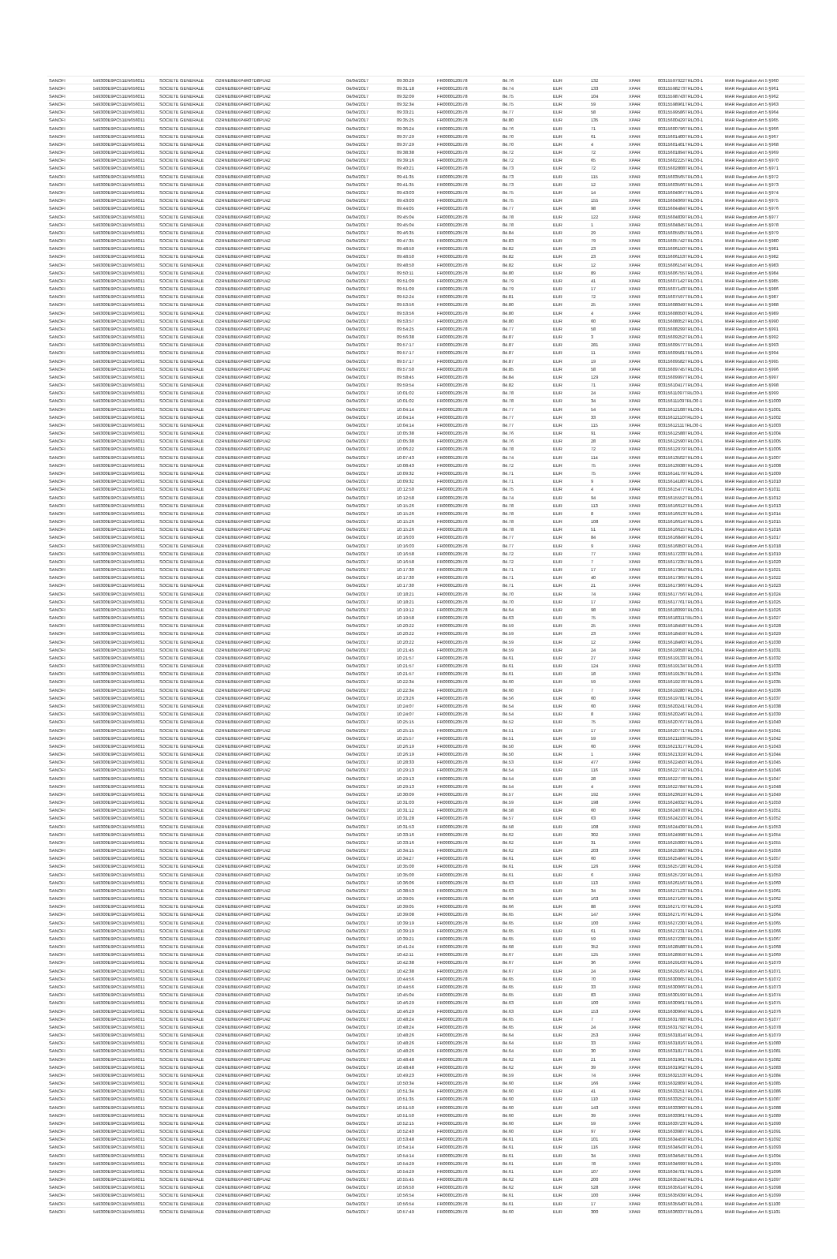| SANOFI | 549300E9PC51EN656011 | SOCIETE GENERALE | O2RNE8IBXP4R0TD8PU42 | 04/04/2017 | 09:30:29 | FR0000120578 | 84.76 | EUR | 132 | XPAR | 00315597922TRLO0-1 | MAR Regulation Art 5 §960 |
| SANOFI | 549300E9PC51EN656011 | SOCIETE GENERALE | O2RNE8IBXP4R0TD8PU42 | 04/04/2017 | 09:31:18 | FR0000120578 | 84.74 | EUR | 133 | XPAR | 00315598273TRLO0-1 | MAR Regulation Art 5 §961 |
| SANOFI | 549300E9PC51EN656011 | SOCIETE GENERALE | O2RNE8IBXP4R0TD8PU42 | 04/04/2017 | 09:32:09 | FR0000120578 | 84.75 | EUR | 104 | XPAR | 00315598743TRLO0-1 | MAR Regulation Art 5 §962 |
| SANOFI | 549300E9PC51EN656011 | SOCIETE GENERALE | O2RNE8IBXP4R0TD8PU42 | 04/04/2017 | 09:32:34 | FR0000120578 | 84.75 | EUR | 59 | XPAR | 00315598961TRLO0-1 | MAR Regulation Art 5 §963 |
| SANOFI | 549300E9PC51EN656011 | SOCIETE GENERALE | O2RNE8IBXP4R0TD8PU42 | 04/04/2017 | 09:33:21 | FR0000120578 | 84.77 | EUR | 58 | XPAR | 00315599586TRLO0-1 | MAR Regulation Art 5 §964 |
| SANOFI | 549300E9PC51EN656011 | SOCIETE GENERALE | O2RNE8IBXP4R0TD8PU42 | 04/04/2017 | 09:35:25 | FR0000120578 | 84.80 | EUR | 135 | XPAR | 00315600429TRLO0-1 | MAR Regulation Art 5 §965 |
| SANOFI | 549300E9PC51EN656011 | SOCIETE GENERALE | O2RNE8IBXP4R0TD8PU42 | 04/04/2017 | 09:36:24 | FR0000120578 | 84.76 | EUR | 71 | XPAR | 00315600796TRLO0-1 | MAR Regulation Art 5 §966 |
| SANOFI | 549300E9PC51EN656011 | SOCIETE GENERALE | O2RNE8IBXP4R0TD8PU42 | 04/04/2017 | 09:37:29 | FR0000120578 | 84.70 | EUR | 61 | XPAR | 00315601400TRLO0-1 | MAR Regulation Art 5 §967 |
| SANOFI | 549300E9PC51EN656011 | SOCIETE GENERALE | O2RNE8IBXP4R0TD8PU42 | 04/04/2017 | 09:37:29 | FR0000120578 | 84.70 | EUR | 4 | XPAR | 00315601401TRLO0-1 | MAR Regulation Art 5 §968 |
| SANOFI | 549300E9PC51EN656011 | SOCIETE GENERALE | O2RNE8IBXP4R0TD8PU42 | 04/04/2017 | 09:38:38 | FR0000120578 | 84.72 | EUR | 72 | XPAR | 00315601894TRLO0-1 | MAR Regulation Art 5 §969 |
| SANOFI | 549300E9PC51EN656011 | SOCIETE GENERALE | O2RNE8IBXP4R0TD8PU42 | 04/04/2017 | 09:39:16 | FR0000120578 | 84.72 | EUR | 65 | XPAR | 00315602225TRLO0-1 | MAR Regulation Art 5 §970 |
| SANOFI | 549300E9PC51EN656011 | SOCIETE GENERALE | O2RNE8IBXP4R0TD8PU42 | 04/04/2017 | 09:40:21 | FR0000120578 | 84.73 | EUR | 72 | XPAR | 00315602808TRLO0-1 | MAR Regulation Art 5 §971 |
| SANOFI | 549300E9PC51EN656011 | SOCIETE GENERALE | O2RNE8IBXP4R0TD8PU42 | 04/04/2017 | 09:41:35 | FR0000120578 | 84.73 | EUR | 115 | XPAR | 00315603565TRLO0-1 | MAR Regulation Art 5 §972 |
| SANOFI | 549300E9PC51EN656011 | SOCIETE GENERALE | O2RNE8IBXP4R0TD8PU42 | 04/04/2017 | 09:41:35 | FR0000120578 | 84.73 | EUR | 12 | XPAR | 00315603566TRLO0-1 | MAR Regulation Art 5 §973 |
| SANOFI | 549300E9PC51EN656011 | SOCIETE GENERALE | O2RNE8IBXP4R0TD8PU42 | 04/04/2017 | 09:43:03 | FR0000120578 | 84.75 | EUR | 14 | XPAR | 00315604067TRLO0-1 | MAR Regulation Art 5 §974 |
| SANOFI | 549300E9PC51EN656011 | SOCIETE GENERALE | O2RNE8IBXP4R0TD8PU42 | 04/04/2017 | 09:43:03 | FR0000120578 | 84.75 | EUR | 155 | XPAR | 00315604069TRLO0-1 | MAR Regulation Art 5 §975 |
| SANOFI | 549300E9PC51EN656011 | SOCIETE GENERALE | O2RNE8IBXP4R0TD8PU42 | 04/04/2017 | 09:44:05 | FR0000120578 | 84.77 | EUR | 98 | XPAR | 00315604484TRLO0-1 | MAR Regulation Art 5 §976 |
| SANOFI | 549300E9PC51EN656011 | SOCIETE GENERALE | O2RNE8IBXP4R0TD8PU42 | 04/04/2017 | 09:45:04 | FR0000120578 | 84.78 | EUR | 122 | XPAR | 00315604839TRLO0-1 | MAR Regulation Art 5 §977 |
| SANOFI | 549300E9PC51EN656011 | SOCIETE GENERALE | O2RNE8IBXP4R0TD8PU42 | 04/04/2017 | 09:45:04 | FR0000120578 | 84.78 | EUR | 1 | XPAR | 00315604845TRLO0-1 | MAR Regulation Art 5 §978 |
| SANOFI | 549300E9PC51EN656011 | SOCIETE GENERALE | O2RNE8IBXP4R0TD8PU42 | 04/04/2017 | 09:46:35 | FR0000120578 | 84.84 | EUR | 29 | XPAR | 00315605505TRLO0-1 | MAR Regulation Art 5 §979 |
| SANOFI | 549300E9PC51EN656011 | SOCIETE GENERALE | O2RNE8IBXP4R0TD8PU42 | 04/04/2017 | 09:47:35 | FR0000120578 | 84.83 | EUR | 79 | XPAR | 00315605742TRLO0-1 | MAR Regulation Art 5 §980 |
| SANOFI | 549300E9PC51EN656011 | SOCIETE GENERALE | O2RNE8IBXP4R0TD8PU42 | 04/04/2017 | 09:48:50 | FR0000120578 | 84.82 | EUR | 23 | XPAR | 00315606150TRLO0-1 | MAR Regulation Art 5 §981 |
| SANOFI | 549300E9PC51EN656011 | SOCIETE GENERALE | O2RNE8IBXP4R0TD8PU42 | 04/04/2017 | 09:48:50 | FR0000120578 | 84.82 | EUR | 23 | XPAR | 00315606153TRLO0-1 | MAR Regulation Art 5 §982 |
| SANOFI | 549300E9PC51EN656011 | SOCIETE GENERALE | O2RNE8IBXP4R0TD8PU42 | 04/04/2017 | 09:48:50 | FR0000120578 | 84.82 | EUR | 12 | XPAR | 00315606154TRLO0-1 | MAR Regulation Art 5 §983 |
| SANOFI | 549300E9PC51EN656011 | SOCIETE GENERALE | O2RNE8IBXP4R0TD8PU42 | 04/04/2017 | 09:50:11 | FR0000120578 | 84.80 | EUR | 89 | XPAR | 00315606755TRLO0-1 | MAR Regulation Art 5 §984 |
| SANOFI | 549300E9PC51EN656011 | SOCIETE GENERALE | O2RNE8IBXP4R0TD8PU42 | 04/04/2017 | 09:51:09 | FR0000120578 | 84.79 | EUR | 41 | XPAR | 00315607142TRLO0-1 | MAR Regulation Art 5 §985 |
| SANOFI | 549300E9PC51EN656011 | SOCIETE GENERALE | O2RNE8IBXP4R0TD8PU42 | 04/04/2017 | 09:51:09 | FR0000120578 | 84.79 | EUR | 17 | XPAR | 00315607143TRLO0-1 | MAR Regulation Art 5 §986 |
| SANOFI | 549300E9PC51EN656011 | SOCIETE GENERALE | O2RNE8IBXP4R0TD8PU42 | 04/04/2017 | 09:52:24 | FR0000120578 | 84.81 | EUR | 72 | XPAR | 00315607597TRLO0-1 | MAR Regulation Art 5 §987 |
| SANOFI | 549300E9PC51EN656011 | SOCIETE GENERALE | O2RNE8IBXP4R0TD8PU42 | 04/04/2017 | 09:53:56 | FR0000120578 | 84.80 | EUR | 25 | XPAR | 00315608049TRLO0-1 | MAR Regulation Art 5 §988 |
| SANOFI | 549300E9PC51EN656011 | SOCIETE GENERALE | O2RNE8IBXP4R0TD8PU42 | 04/04/2017 | 09:53:56 | FR0000120578 | 84.80 | EUR | 4 | XPAR | 00315608050TRLO0-1 | MAR Regulation Art 5 §989 |
| SANOFI | 549300E9PC51EN656011 | SOCIETE GENERALE | O2RNE8IBXP4R0TD8PU42 | 04/04/2017 | 09:53:57 | FR0000120578 | 84.80 | EUR | 60 | XPAR | 00315608052TRLO0-1 | MAR Regulation Art 5 §990 |
| SANOFI | 549300E9PC51EN656011 | SOCIETE GENERALE | O2RNE8IBXP4R0TD8PU42 | 04/04/2017 | 09:54:25 | FR0000120578 | 84.77 | EUR | 58 | XPAR | 00315608299TRLO0-1 | MAR Regulation Art 5 §991 |
| SANOFI | 549300E9PC51EN656011 | SOCIETE GENERALE | O2RNE8IBXP4R0TD8PU42 | 04/04/2017 | 09:56:38 | FR0000120578 | 84.87 | EUR | 3 | XPAR | 00315609252TRLO0-1 | MAR Regulation Art 5 §992 |
| SANOFI | 549300E9PC51EN656011 | SOCIETE GENERALE | O2RNE8IBXP4R0TD8PU42 | 04/04/2017 | 09:57:17 | FR0000120578 | 84.87 | EUR | 281 | XPAR | 00315609577TRLO0-1 | MAR Regulation Art 5 §993 |
| SANOFI | 549300E9PC51EN656011 | SOCIETE GENERALE | O2RNE8IBXP4R0TD8PU42 | 04/04/2017 | 09:57:17 | FR0000120578 | 84.87 | EUR | 11 | XPAR | 00315609581TRLO0-1 | MAR Regulation Art 5 §994 |
| SANOFI | 549300E9PC51EN656011 | SOCIETE GENERALE | O2RNE8IBXP4R0TD8PU42 | 04/04/2017 | 09:57:17 | FR0000120578 | 84.87 | EUR | 19 | XPAR | 00315609582TRLO0-1 | MAR Regulation Art 5 §995 |
| SANOFI | 549300E9PC51EN656011 | SOCIETE GENERALE | O2RNE8IBXP4R0TD8PU42 | 04/04/2017 | 09:57:50 | FR0000120578 | 84.85 | EUR | 58 | XPAR | 00315609745TRLO0-1 | MAR Regulation Art 5 §996 |
| SANOFI | 549300E9PC51EN656011 | SOCIETE GENERALE | O2RNE8IBXP4R0TD8PU42 | 04/04/2017 | 09:58:45 | FR0000120578 | 84.84 | EUR | 129 | XPAR | 00315609997TRLO0-1 | MAR Regulation Art 5 §997 |
| SANOFI | 549300E9PC51EN656011 | SOCIETE GENERALE | O2RNE8IBXP4R0TD8PU42 | 04/04/2017 | 09:59:54 | FR0000120578 | 84.82 | EUR | 71 | XPAR | 00315610417TRLO0-1 | MAR Regulation Art 5 §998 |
| SANOFI | 549300E9PC51EN656011 | SOCIETE GENERALE | O2RNE8IBXP4R0TD8PU42 | 04/04/2017 | 10:01:02 | FR0000120578 | 84.78 | EUR | 24 | XPAR | 00315611097TRLO0-1 | MAR Regulation Art 5 §999 |
| SANOFI | 549300E9PC51EN656011 | SOCIETE GENERALE | O2RNE8IBXP4R0TD8PU42 | 04/04/2017 | 10:01:02 | FR0000120578 | 84.78 | EUR | 34 | XPAR | 00315611109TRLO0-1 | MAR Regulation Art 5 §1000 |
| SANOFI | 549300E9PC51EN656011 | SOCIETE GENERALE | O2RNE8IBXP4R0TD8PU42 | 04/04/2017 | 10:04:14 | FR0000120578 | 84.77 | EUR | 54 | XPAR | 00315612108TRLO0-1 | MAR Regulation Art 5 §1001 |
| SANOFI | 549300E9PC51EN656011 | SOCIETE GENERALE | O2RNE8IBXP4R0TD8PU42 | 04/04/2017 | 10:04:14 | FR0000120578 | 84.77 | EUR | 33 | XPAR | 00315612110TRLO0-1 | MAR Regulation Art 5 §1002 |
| SANOFI | 549300E9PC51EN656011 | SOCIETE GENERALE | O2RNE8IBXP4R0TD8PU42 | 04/04/2017 | 10:04:14 | FR0000120578 | 84.77 | EUR | 115 | XPAR | 00315612111TRLO0-1 | MAR Regulation Art 5 §1003 |
| SANOFI | 549300E9PC51EN656011 | SOCIETE GENERALE | O2RNE8IBXP4R0TD8PU42 | 04/04/2017 | 10:05:38 | FR0000120578 | 84.76 | EUR | 91 | XPAR | 00315612588TRLO0-1 | MAR Regulation Art 5 §1004 |
| SANOFI | 549300E9PC51EN656011 | SOCIETE GENERALE | O2RNE8IBXP4R0TD8PU42 | 04/04/2017 | 10:05:38 | FR0000120578 | 84.76 | EUR | 28 | XPAR | 00315612590TRLO0-1 | MAR Regulation Art 5 §1005 |
| SANOFI | 549300E9PC51EN656011 | SOCIETE GENERALE | O2RNE8IBXP4R0TD8PU42 | 04/04/2017 | 10:06:22 | FR0000120578 | 84.78 | EUR | 72 | XPAR | 00315612979TRLO0-1 | MAR Regulation Art 5 §1006 |
| SANOFI | 549300E9PC51EN656011 | SOCIETE GENERALE | O2RNE8IBXP4R0TD8PU42 | 04/04/2017 | 10:07:43 | FR0000120578 | 84.74 | EUR | 114 | XPAR | 00315613502TRLO0-1 | MAR Regulation Art 5 §1007 |
| SANOFI | 549300E9PC51EN656011 | SOCIETE GENERALE | O2RNE8IBXP4R0TD8PU42 | 04/04/2017 | 10:08:43 | FR0000120578 | 84.72 | EUR | 75 | XPAR | 00315613938TRLO0-1 | MAR Regulation Art 5 §1008 |
| SANOFI | 549300E9PC51EN656011 | SOCIETE GENERALE | O2RNE8IBXP4R0TD8PU42 | 04/04/2017 | 10:09:32 | FR0000120578 | 84.71 | EUR | 75 | XPAR | 00315614179TRLO0-1 | MAR Regulation Art 5 §1009 |
| SANOFI | 549300E9PC51EN656011 | SOCIETE GENERALE | O2RNE8IBXP4R0TD8PU42 | 04/04/2017 | 10:09:32 | FR0000120578 | 84.71 | EUR | 9 | XPAR | 00315614180TRLO0-1 | MAR Regulation Art 5 §1010 |
| SANOFI | 549300E9PC51EN656011 | SOCIETE GENERALE | O2RNE8IBXP4R0TD8PU42 | 04/04/2017 | 10:12:50 | FR0000120578 | 84.75 | EUR | 4 | XPAR | 00315615477TRLO0-1 | MAR Regulation Art 5 §1011 |
| SANOFI | 549300E9PC51EN656011 | SOCIETE GENERALE | O2RNE8IBXP4R0TD8PU42 | 04/04/2017 | 10:12:58 | FR0000120578 | 84.74 | EUR | 94 | XPAR | 00315615552TRLO0-1 | MAR Regulation Art 5 §1012 |
| SANOFI | 549300E9PC51EN656011 | SOCIETE GENERALE | O2RNE8IBXP4R0TD8PU42 | 04/04/2017 | 10:15:26 | FR0000120578 | 84.78 | EUR | 113 | XPAR | 00315616612TRLO0-1 | MAR Regulation Art 5 §1013 |
| SANOFI | 549300E9PC51EN656011 | SOCIETE GENERALE | O2RNE8IBXP4R0TD8PU42 | 04/04/2017 | 10:15:26 | FR0000120578 | 84.78 | EUR | 8 | XPAR | 00315616613TRLO0-1 | MAR Regulation Art 5 §1014 |
| SANOFI | 549300E9PC51EN656011 | SOCIETE GENERALE | O2RNE8IBXP4R0TD8PU42 | 04/04/2017 | 10:15:26 | FR0000120578 | 84.78 | EUR | 108 | XPAR | 00315616614TRLO0-1 | MAR Regulation Art 5 §1015 |
| SANOFI | 549300E9PC51EN656011 | SOCIETE GENERALE | O2RNE8IBXP4R0TD8PU42 | 04/04/2017 | 10:15:26 | FR0000120578 | 84.78 | EUR | 51 | XPAR | 00315616615TRLO0-1 | MAR Regulation Art 5 §1016 |
| SANOFI | 549300E9PC51EN656011 | SOCIETE GENERALE | O2RNE8IBXP4R0TD8PU42 | 04/04/2017 | 10:16:03 | FR0000120578 | 84.77 | EUR | 84 | XPAR | 00315616849TRLO0-1 | MAR Regulation Art 5 §1017 |
| SANOFI | 549300E9PC51EN656011 | SOCIETE GENERALE | O2RNE8IBXP4R0TD8PU42 | 04/04/2017 | 10:16:03 | FR0000120578 | 84.77 | EUR | 9 | XPAR | 00315616850TRLO0-1 | MAR Regulation Art 5 §1018 |
| SANOFI | 549300E9PC51EN656011 | SOCIETE GENERALE | O2RNE8IBXP4R0TD8PU42 | 04/04/2017 | 10:16:58 | FR0000120578 | 84.72 | EUR | 77 | XPAR | 00315617233TRLO0-1 | MAR Regulation Art 5 §1019 |
| SANOFI | 549300E9PC51EN656011 | SOCIETE GENERALE | O2RNE8IBXP4R0TD8PU42 | 04/04/2017 | 10:16:58 | FR0000120578 | 84.72 | EUR | 7 | XPAR | 00315617235TRLO0-1 | MAR Regulation Art 5 §1020 |
| SANOFI | 549300E9PC51EN656011 | SOCIETE GENERALE | O2RNE8IBXP4R0TD8PU42 | 04/04/2017 | 10:17:30 | FR0000120578 | 84.71 | EUR | 17 | XPAR | 00315617364TRLO0-1 | MAR Regulation Art 5 §1021 |
| SANOFI | 549300E9PC51EN656011 | SOCIETE GENERALE | O2RNE8IBXP4R0TD8PU42 | 04/04/2017 | 10:17:30 | FR0000120578 | 84.71 | EUR | 40 | XPAR | 00315617365TRLO0-1 | MAR Regulation Art 5 §1022 |
| SANOFI | 549300E9PC51EN656011 | SOCIETE GENERALE | O2RNE8IBXP4R0TD8PU42 | 04/04/2017 | 10:17:30 | FR0000120578 | 84.71 | EUR | 21 | XPAR | 00315617366TRLO0-1 | MAR Regulation Art 5 §1023 |
| SANOFI | 549300E9PC51EN656011 | SOCIETE GENERALE | O2RNE8IBXP4R0TD8PU42 | 04/04/2017 | 10:18:21 | FR0000120578 | 84.70 | EUR | 74 | XPAR | 00315617756TRLO0-1 | MAR Regulation Art 5 §1024 |
| SANOFI | 549300E9PC51EN656011 | SOCIETE GENERALE | O2RNE8IBXP4R0TD8PU42 | 04/04/2017 | 10:18:21 | FR0000120578 | 84.70 | EUR | 17 | XPAR | 00315617761TRLO0-1 | MAR Regulation Art 5 §1025 |
| SANOFI | 549300E9PC51EN656011 | SOCIETE GENERALE | O2RNE8IBXP4R0TD8PU42 | 04/04/2017 | 10:19:12 | FR0000120578 | 84.64 | EUR | 98 | XPAR | 00315618099TRLO0-1 | MAR Regulation Art 5 §1026 |
| SANOFI | 549300E9PC51EN656011 | SOCIETE GENERALE | O2RNE8IBXP4R0TD8PU42 | 04/04/2017 | 10:19:58 | FR0000120578 | 84.63 | EUR | 75 | XPAR | 00315618311TRLO0-1 | MAR Regulation Art 5 §1027 |
| SANOFI | 549300E9PC51EN656011 | SOCIETE GENERALE | O2RNE8IBXP4R0TD8PU42 | 04/04/2017 | 10:20:22 | FR0000120578 | 84.59 | EUR | 25 | XPAR | 00315618458TRLO0-1 | MAR Regulation Art 5 §1028 |
| SANOFI | 549300E9PC51EN656011 | SOCIETE GENERALE | O2RNE8IBXP4R0TD8PU42 | 04/04/2017 | 10:20:22 | FR0000120578 | 84.59 | EUR | 23 | XPAR | 00315618459TRLO0-1 | MAR Regulation Art 5 §1029 |
| SANOFI | 549300E9PC51EN656011 | SOCIETE GENERALE | O2RNE8IBXP4R0TD8PU42 | 04/04/2017 | 10:20:22 | FR0000120578 | 84.59 | EUR | 12 | XPAR | 00315618460TRLO0-1 | MAR Regulation Art 5 §1030 |
| SANOFI | 549300E9PC51EN656011 | SOCIETE GENERALE | O2RNE8IBXP4R0TD8PU42 | 04/04/2017 | 10:21:45 | FR0000120578 | 84.59 | EUR | 24 | XPAR | 00315619058TRLO0-1 | MAR Regulation Art 5 §1031 |
| SANOFI | 549300E9PC51EN656011 | SOCIETE GENERALE | O2RNE8IBXP4R0TD8PU42 | 04/04/2017 | 10:21:57 | FR0000120578 | 84.61 | EUR | 27 | XPAR | 00315619133TRLO0-1 | MAR Regulation Art 5 §1032 |
| SANOFI | 549300E9PC51EN656011 | SOCIETE GENERALE | O2RNE8IBXP4R0TD8PU42 | 04/04/2017 | 10:21:57 | FR0000120578 | 84.61 | EUR | 124 | XPAR | 00315619134TRLO0-1 | MAR Regulation Art 5 §1033 |
| SANOFI | 549300E9PC51EN656011 | SOCIETE GENERALE | O2RNE8IBXP4R0TD8PU42 | 04/04/2017 | 10:21:57 | FR0000120578 | 84.61 | EUR | 18 | XPAR | 00315619135TRLO0-1 | MAR Regulation Art 5 §1034 |
| SANOFI | 549300E9PC51EN656011 | SOCIETE GENERALE | O2RNE8IBXP4R0TD8PU42 | 04/04/2017 | 10:22:34 | FR0000120578 | 84.60 | EUR | 59 | XPAR | 00315619278TRLO0-1 | MAR Regulation Art 5 §1035 |
| SANOFI | 549300E9PC51EN656011 | SOCIETE GENERALE | O2RNE8IBXP4R0TD8PU42 | 04/04/2017 | 10:22:34 | FR0000120578 | 84.60 | EUR | 7 | XPAR | 00315619280TRLO0-1 | MAR Regulation Art 5 §1036 |
| SANOFI | 549300E9PC51EN656011 | SOCIETE GENERALE | O2RNE8IBXP4R0TD8PU42 | 04/04/2017 | 10:23:26 | FR0000120578 | 84.56 | EUR | 60 | XPAR | 00315619781TRLO0-1 | MAR Regulation Art 5 §1037 |
| SANOFI | 549300E9PC51EN656011 | SOCIETE GENERALE | O2RNE8IBXP4R0TD8PU42 | 04/04/2017 | 10:24:07 | FR0000120578 | 84.54 | EUR | 60 | XPAR | 00315620241TRLO0-1 | MAR Regulation Art 5 §1038 |
| SANOFI | 549300E9PC51EN656011 | SOCIETE GENERALE | O2RNE8IBXP4R0TD8PU42 | 04/04/2017 | 10:24:07 | FR0000120578 | 84.54 | EUR | 8 | XPAR | 00315620246TRLO0-1 | MAR Regulation Art 5 §1039 |
| SANOFI | 549300E9PC51EN656011 | SOCIETE GENERALE | O2RNE8IBXP4R0TD8PU42 | 04/04/2017 | 10:25:15 | FR0000120578 | 84.52 | EUR | 75 | XPAR | 00315620767TRLO0-1 | MAR Regulation Art 5 §1040 |
| SANOFI | 549300E9PC51EN656011 | SOCIETE GENERALE | O2RNE8IBXP4R0TD8PU42 | 04/04/2017 | 10:25:15 | FR0000120578 | 84.51 | EUR | 17 | XPAR | 00315620771TRLO0-1 | MAR Regulation Art 5 §1041 |
| SANOFI | 549300E9PC51EN656011 | SOCIETE GENERALE | O2RNE8IBXP4R0TD8PU42 | 04/04/2017 | 10:25:57 | FR0000120578 | 84.51 | EUR | 59 | XPAR | 00315621193TRLO0-1 | MAR Regulation Art 5 §1042 |
| SANOFI | 549300E9PC51EN656011 | SOCIETE GENERALE | O2RNE8IBXP4R0TD8PU42 | 04/04/2017 | 10:26:19 | FR0000120578 | 84.50 | EUR | 60 | XPAR | 00315621317TRLO0-1 | MAR Regulation Art 5 §1043 |
| SANOFI | 549300E9PC51EN656011 | SOCIETE GENERALE | O2RNE8IBXP4R0TD8PU42 | 04/04/2017 | 10:26:19 | FR0000120578 | 84.50 | EUR | 1 | XPAR | 00315621319TRLO0-1 | MAR Regulation Art 5 §1044 |
| SANOFI | 549300E9PC51EN656011 | SOCIETE GENERALE | O2RNE8IBXP4R0TD8PU42 | 04/04/2017 | 10:28:33 | FR0000120578 | 84.53 | EUR | 477 | XPAR | 00315622450TRLO0-1 | MAR Regulation Art 5 §1045 |
| SANOFI | 549300E9PC51EN656011 | SOCIETE GENERALE | O2RNE8IBXP4R0TD8PU42 | 04/04/2017 | 10:29:13 | FR0000120578 | 84.54 | EUR | 116 | XPAR | 00315622774TRLO0-1 | MAR Regulation Art 5 §1046 |
| SANOFI | 549300E9PC51EN656011 | SOCIETE GENERALE | O2RNE8IBXP4R0TD8PU42 | 04/04/2017 | 10:29:13 | FR0000120578 | 84.54 | EUR | 28 | XPAR | 00315622778TRLO0-1 | MAR Regulation Art 5 §1047 |
| SANOFI | 549300E9PC51EN656011 | SOCIETE GENERALE | O2RNE8IBXP4R0TD8PU42 | 04/04/2017 | 10:29:13 | FR0000120578 | 84.54 | EUR | 4 | XPAR | 00315622784TRLO0-1 | MAR Regulation Art 5 §1048 |
| SANOFI | 549300E9PC51EN656011 | SOCIETE GENERALE | O2RNE8IBXP4R0TD8PU42 | 04/04/2017 | 10:30:09 | FR0000120578 | 84.57 | EUR | 192 | XPAR | 00315623619TRLO0-1 | MAR Regulation Art 5 §1049 |
| SANOFI | 549300E9PC51EN656011 | SOCIETE GENERALE | O2RNE8IBXP4R0TD8PU42 | 04/04/2017 | 10:31:03 | FR0000120578 | 84.59 | EUR | 198 | XPAR | 00315624032TRLO0-1 | MAR Regulation Art 5 §1050 |
| SANOFI | 549300E9PC51EN656011 | SOCIETE GENERALE | O2RNE8IBXP4R0TD8PU42 | 04/04/2017 | 10:31:12 | FR0000120578 | 84.58 | EUR | 60 | XPAR | 00315624078TRLO0-1 | MAR Regulation Art 5 §1051 |
| SANOFI | 549300E9PC51EN656011 | SOCIETE GENERALE | O2RNE8IBXP4R0TD8PU42 | 04/04/2017 | 10:31:28 | FR0000120578 | 84.57 | EUR | 63 | XPAR | 00315624210TRLO0-1 | MAR Regulation Art 5 §1052 |
| SANOFI | 549300E9PC51EN656011 | SOCIETE GENERALE | O2RNE8IBXP4R0TD8PU42 | 04/04/2017 | 10:31:53 | FR0000120578 | 84.58 | EUR | 108 | XPAR | 00315624439TRLO0-1 | MAR Regulation Art 5 §1053 |
| SANOFI | 549300E9PC51EN656011 | SOCIETE GENERALE | O2RNE8IBXP4R0TD8PU42 | 04/04/2017 | 10:33:16 | FR0000120578 | 84.62 | EUR | 302 | XPAR | 00315624998TRLO0-1 | MAR Regulation Art 5 §1054 |
| SANOFI | 549300E9PC51EN656011 | SOCIETE GENERALE | O2RNE8IBXP4R0TD8PU42 | 04/04/2017 | 10:33:16 | FR0000120578 | 84.62 | EUR | 31 | XPAR | 00315625000TRLO0-1 | MAR Regulation Art 5 §1055 |
| SANOFI | 549300E9PC51EN656011 | SOCIETE GENERALE | O2RNE8IBXP4R0TD8PU42 | 04/04/2017 | 10:34:15 | FR0000120578 | 84.62 | EUR | 203 | XPAR | 00315625386TRLO0-1 | MAR Regulation Art 5 §1056 |
| SANOFI | 549300E9PC51EN656011 | SOCIETE GENERALE | O2RNE8IBXP4R0TD8PU42 | 04/04/2017 | 10:34:27 | FR0000120578 | 84.61 | EUR | 60 | XPAR | 00315625464TRLO0-1 | MAR Regulation Art 5 §1057 |
| SANOFI | 549300E9PC51EN656011 | SOCIETE GENERALE | O2RNE8IBXP4R0TD8PU42 | 04/04/2017 | 10:35:00 | FR0000120578 | 84.61 | EUR | 126 | XPAR | 00315625728TRLO0-1 | MAR Regulation Art 5 §1058 |
| SANOFI | 549300E9PC51EN656011 | SOCIETE GENERALE | O2RNE8IBXP4R0TD8PU42 | 04/04/2017 | 10:35:00 | FR0000120578 | 84.61 | EUR | 6 | XPAR | 00315625729TRLO0-1 | MAR Regulation Art 5 §1059 |
| SANOFI | 549300E9PC51EN656011 | SOCIETE GENERALE | O2RNE8IBXP4R0TD8PU42 | 04/04/2017 | 10:36:06 | FR0000120578 | 84.63 | EUR | 113 | XPAR | 00315626156TRLO0-1 | MAR Regulation Art 5 §1060 |
| SANOFI | 549300E9PC51EN656011 | SOCIETE GENERALE | O2RNE8IBXP4R0TD8PU42 | 04/04/2017 | 10:38:53 | FR0000120578 | 84.63 | EUR | 34 | XPAR | 00315627123TRLO0-1 | MAR Regulation Art 5 §1061 |
| SANOFI | 549300E9PC51EN656011 | SOCIETE GENERALE | O2RNE8IBXP4R0TD8PU42 | 04/04/2017 | 10:39:05 | FR0000120578 | 84.66 | EUR | 163 | XPAR | 00315627169TRLO0-1 | MAR Regulation Art 5 §1062 |
| SANOFI | 549300E9PC51EN656011 | SOCIETE GENERALE | O2RNE8IBXP4R0TD8PU42 | 04/04/2017 | 10:39:05 | FR0000120578 | 84.66 | EUR | 88 | XPAR | 00315627170TRLO0-1 | MAR Regulation Art 5 §1063 |
| SANOFI | 549300E9PC51EN656011 | SOCIETE GENERALE | O2RNE8IBXP4R0TD8PU42 | 04/04/2017 | 10:39:08 | FR0000120578 | 84.65 | EUR | 147 | XPAR | 00315627176TRLO0-1 | MAR Regulation Art 5 §1064 |
| SANOFI | 549300E9PC51EN656011 | SOCIETE GENERALE | O2RNE8IBXP4R0TD8PU42 | 04/04/2017 | 10:39:19 | FR0000120578 | 84.65 | EUR | 100 | XPAR | 00315627230TRLO0-1 | MAR Regulation Art 5 §1065 |
| SANOFI | 549300E9PC51EN656011 | SOCIETE GENERALE | O2RNE8IBXP4R0TD8PU42 | 04/04/2017 | 10:39:19 | FR0000120578 | 84.65 | EUR | 61 | XPAR | 00315627231TRLO0-1 | MAR Regulation Art 5 §1066 |
| SANOFI | 549300E9PC51EN656011 | SOCIETE GENERALE | O2RNE8IBXP4R0TD8PU42 | 04/04/2017 | 10:39:21 | FR0000120578 | 84.65 | EUR | 59 | XPAR | 00315627238TRLO0-1 | MAR Regulation Art 5 §1067 |
| SANOFI | 549300E9PC51EN656011 | SOCIETE GENERALE | O2RNE8IBXP4R0TD8PU42 | 04/04/2017 | 10:41:24 | FR0000120578 | 84.68 | EUR | 352 | XPAR | 00315628588TRLO0-1 | MAR Regulation Art 5 §1068 |
| SANOFI | 549300E9PC51EN656011 | SOCIETE GENERALE | O2RNE8IBXP4R0TD8PU42 | 04/04/2017 | 10:42:11 | FR0000120578 | 84.67 | EUR | 125 | XPAR | 00315628959TRLO0-1 | MAR Regulation Art 5 §1069 |
| SANOFI | 549300E9PC51EN656011 | SOCIETE GENERALE | O2RNE8IBXP4R0TD8PU42 | 04/04/2017 | 10:42:38 | FR0000120578 | 84.67 | EUR | 36 | XPAR | 00315629163TRLO0-1 | MAR Regulation Art 5 §1070 |
| SANOFI | 549300E9PC51EN656011 | SOCIETE GENERALE | O2RNE8IBXP4R0TD8PU42 | 04/04/2017 | 10:42:38 | FR0000120578 | 84.67 | EUR | 24 | XPAR | 00315629165TRLO0-1 | MAR Regulation Art 5 §1071 |
| SANOFI | 549300E9PC51EN656011 | SOCIETE GENERALE | O2RNE8IBXP4R0TD8PU42 | 04/04/2017 | 10:44:56 | FR0000120578 | 84.65 | EUR | 70 | XPAR | 00315630065TRLO0-1 | MAR Regulation Art 5 §1072 |
| SANOFI | 549300E9PC51EN656011 | SOCIETE GENERALE | O2RNE8IBXP4R0TD8PU42 | 04/04/2017 | 10:44:56 | FR0000120578 | 84.65 | EUR | 33 | XPAR | 00315630066TRLO0-1 | MAR Regulation Art 5 §1073 |
| SANOFI | 549300E9PC51EN656011 | SOCIETE GENERALE | O2RNE8IBXP4R0TD8PU42 | 04/04/2017 | 10:45:04 | FR0000120578 | 84.65 | EUR | 83 | XPAR | 00315630199TRLO0-1 | MAR Regulation Art 5 §1074 |
| SANOFI | 549300E9PC51EN656011 | SOCIETE GENERALE | O2RNE8IBXP4R0TD8PU42 | 04/04/2017 | 10:46:29 | FR0000120578 | 84.63 | EUR | 100 | XPAR | 00315630961TRLO0-1 | MAR Regulation Art 5 §1075 |
| SANOFI | 549300E9PC51EN656011 | SOCIETE GENERALE | O2RNE8IBXP4R0TD8PU42 | 04/04/2017 | 10:46:29 | FR0000120578 | 84.63 | EUR | 153 | XPAR | 00315630964TRLO0-1 | MAR Regulation Art 5 §1076 |
| SANOFI | 549300E9PC51EN656011 | SOCIETE GENERALE | O2RNE8IBXP4R0TD8PU42 | 04/04/2017 | 10:48:24 | FR0000120578 | 84.65 | EUR | 7 | XPAR | 00315631788TRLO0-1 | MAR Regulation Art 5 §1077 |
| SANOFI | 549300E9PC51EN656011 | SOCIETE GENERALE | O2RNE8IBXP4R0TD8PU42 | 04/04/2017 | 10:48:24 | FR0000120578 | 84.65 | EUR | 24 | XPAR | 00315631792TRLO0-1 | MAR Regulation Art 5 §1078 |
| SANOFI | 549300E9PC51EN656011 | SOCIETE GENERALE | O2RNE8IBXP4R0TD8PU42 | 04/04/2017 | 10:48:26 | FR0000120578 | 84.64 | EUR | 253 | XPAR | 00315631814TRLO0-1 | MAR Regulation Art 5 §1079 |
| SANOFI | 549300E9PC51EN656011 | SOCIETE GENERALE | O2RNE8IBXP4R0TD8PU42 | 04/04/2017 | 10:48:26 | FR0000120578 | 84.64 | EUR | 33 | XPAR | 00315631816TRLO0-1 | MAR Regulation Art 5 §1080 |
| SANOFI | 549300E9PC51EN656011 | SOCIETE GENERALE | O2RNE8IBXP4R0TD8PU42 | 04/04/2017 | 10:48:26 | FR0000120578 | 84.64 | EUR | 30 | XPAR | 00315631817TRLO0-1 | MAR Regulation Art 5 §1081 |
| SANOFI | 549300E9PC51EN656011 | SOCIETE GENERALE | O2RNE8IBXP4R0TD8PU42 | 04/04/2017 | 10:48:48 | FR0000120578 | 84.62 | EUR | 21 | XPAR | 00315631961TRLO0-1 | MAR Regulation Art 5 §1082 |
| SANOFI | 549300E9PC51EN656011 | SOCIETE GENERALE | O2RNE8IBXP4R0TD8PU42 | 04/04/2017 | 10:48:48 | FR0000120578 | 84.62 | EUR | 39 | XPAR | 00315631962TRLO0-1 | MAR Regulation Art 5 §1083 |
| SANOFI | 549300E9PC51EN656011 | SOCIETE GENERALE | O2RNE8IBXP4R0TD8PU42 | 04/04/2017 | 10:49:23 | FR0000120578 | 84.59 | EUR | 74 | XPAR | 00315632153TRLO0-1 | MAR Regulation Art 5 §1084 |
| SANOFI | 549300E9PC51EN656011 | SOCIETE GENERALE | O2RNE8IBXP4R0TD8PU42 | 04/04/2017 | 10:50:34 | FR0000120578 | 84.60 | EUR | 166 | XPAR | 00315632809TRLO0-1 | MAR Regulation Art 5 §1085 |
| SANOFI | 549300E9PC51EN656011 | SOCIETE GENERALE | O2RNE8IBXP4R0TD8PU42 | 04/04/2017 | 10:51:34 | FR0000120578 | 84.60 | EUR | 41 | XPAR | 00315633251TRLO0-1 | MAR Regulation Art 5 §1086 |
| SANOFI | 549300E9PC51EN656011 | SOCIETE GENERALE | O2RNE8IBXP4R0TD8PU42 | 04/04/2017 | 10:51:35 | FR0000120578 | 84.60 | EUR | 110 | XPAR | 00315633252TRLO0-1 | MAR Regulation Art 5 §1087 |
| SANOFI | 549300E9PC51EN656011 | SOCIETE GENERALE | O2RNE8IBXP4R0TD8PU42 | 04/04/2017 | 10:51:50 | FR0000120578 | 84.60 | EUR | 143 | XPAR | 00315633360TRLO0-1 | MAR Regulation Art 5 §1088 |
| SANOFI | 549300E9PC51EN656011 | SOCIETE GENERALE | O2RNE8IBXP4R0TD8PU42 | 04/04/2017 | 10:51:50 | FR0000120578 | 84.60 | EUR | 39 | XPAR | 00315633361TRLO0-1 | MAR Regulation Art 5 §1089 |
| SANOFI | 549300E9PC51EN656011 | SOCIETE GENERALE | O2RNE8IBXP4R0TD8PU42 | 04/04/2017 | 10:52:15 | FR0000120578 | 84.60 | EUR | 59 | XPAR | 00315633723TRLO0-1 | MAR Regulation Art 5 §1090 |
| SANOFI | 549300E9PC51EN656011 | SOCIETE GENERALE | O2RNE8IBXP4R0TD8PU42 | 04/04/2017 | 10:52:40 | FR0000120578 | 84.60 | EUR | 97 | XPAR | 00315633987TRLO0-1 | MAR Regulation Art 5 §1091 |
| SANOFI | 549300E9PC51EN656011 | SOCIETE GENERALE | O2RNE8IBXP4R0TD8PU42 | 04/04/2017 | 10:53:48 | FR0000120578 | 84.61 | EUR | 101 | XPAR | 00315634459TRLO0-1 | MAR Regulation Art 5 §1092 |
| SANOFI | 549300E9PC51EN656011 | SOCIETE GENERALE | O2RNE8IBXP4R0TD8PU42 | 04/04/2017 | 10:54:14 | FR0000120578 | 84.61 | EUR | 116 | XPAR | 00315634643TRLO0-1 | MAR Regulation Art 5 §1093 |
| SANOFI | 549300E9PC51EN656011 | SOCIETE GENERALE | O2RNE8IBXP4R0TD8PU42 | 04/04/2017 | 10:54:14 | FR0000120578 | 84.61 | EUR | 34 | XPAR | 00315634645TRLO0-1 | MAR Regulation Art 5 §1094 |
| SANOFI | 549300E9PC51EN656011 | SOCIETE GENERALE | O2RNE8IBXP4R0TD8PU42 | 04/04/2017 | 10:54:29 | FR0000120578 | 84.61 | EUR | 78 | XPAR | 00315634699TRLO0-1 | MAR Regulation Art 5 §1095 |
| SANOFI | 549300E9PC51EN656011 | SOCIETE GENERALE | O2RNE8IBXP4R0TD8PU42 | 04/04/2017 | 10:54:29 | FR0000120578 | 84.61 | EUR | 107 | XPAR | 00315634701TRLO0-1 | MAR Regulation Art 5 §1096 |
| SANOFI | 549300E9PC51EN656011 | SOCIETE GENERALE | O2RNE8IBXP4R0TD8PU42 | 04/04/2017 | 10:55:45 | FR0000120578 | 84.62 | EUR | 200 | XPAR | 00315635244TRLO0-1 | MAR Regulation Art 5 §1097 |
| SANOFI | 549300E9PC51EN656011 | SOCIETE GENERALE | O2RNE8IBXP4R0TD8PU42 | 04/04/2017 | 10:56:50 | FR0000120578 | 84.62 | EUR | 528 | XPAR | 00315635614TRLO0-1 | MAR Regulation Art 5 §1098 |
| SANOFI | 549300E9PC51EN656011 | SOCIETE GENERALE | O2RNE8IBXP4R0TD8PU42 | 04/04/2017 | 10:56:54 | FR0000120578 | 84.61 | EUR | 100 | XPAR | 00315635639TRLO0-1 | MAR Regulation Art 5 §1099 |
| SANOFI | 549300E9PC51EN656011 | SOCIETE GENERALE | O2RNE8IBXP4R0TD8PU42 | 04/04/2017 | 10:56:54 | FR0000120578 | 84.61 | EUR | 17 | XPAR | 00315635640TRLO0-1 | MAR Regulation Art 5 §1100 |
| SANOFI | 549300E9PC51EN656011 | SOCIETE GENERALE | O2RNE8IBXP4R0TD8PU42 | 04/04/2017 | 10:57:49 | FR0000120578 | 84.60 | EUR | 300 | XPAR | 00315636037TRLO0-1 | MAR Regulation Art 5 §1101 |